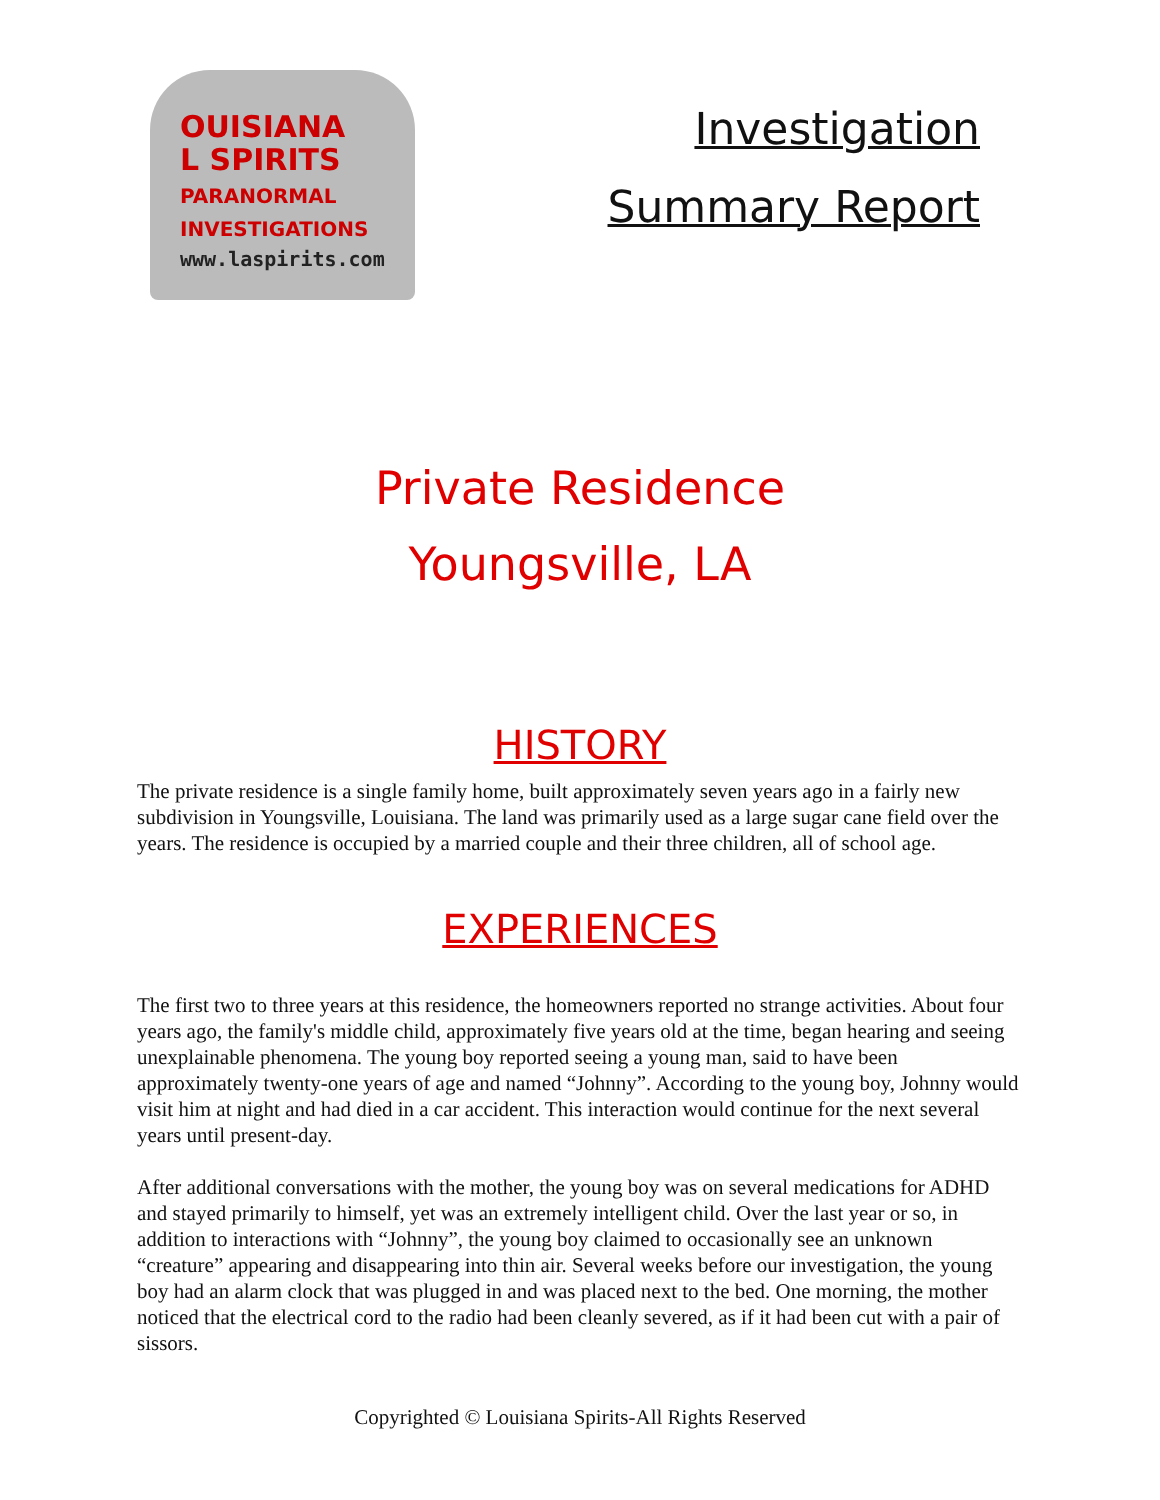OUISIANA
L SPIRITS
PARANORMAL
INVESTIGATIONS
www.laspirits.com
Investigation
Summary Report
Private Residence
Youngsville, LA
HISTORY
The private residence is a single family home, built approximately seven years ago in a fairly new subdivision in Youngsville, Louisiana. The land was primarily used as a large sugar cane field over the years. The residence is occupied by a married couple and their three children, all of school age.
EXPERIENCES
The first two to three years at this residence, the homeowners reported no strange activities. About four years ago, the family's middle child, approximately five years old at the time, began hearing and seeing unexplainable phenomena. The young boy reported seeing a young man, said to have been approximately twenty-one years of age and named “Johnny”. According to the young boy, Johnny would visit him at night and had died in a car accident. This interaction would continue for the next several years until present-day.
After additional conversations with the mother, the young boy was on several medications for ADHD and stayed primarily to himself, yet was an extremely intelligent child. Over the last year or so, in addition to interactions with “Johnny”, the young boy claimed to occasionally see an unknown “creature” appearing and disappearing into thin air. Several weeks before our investigation, the young boy had an alarm clock that was plugged in and was placed next to the bed. One morning, the mother noticed that the electrical cord to the radio had been cleanly severed, as if it had been cut with a pair of sissors.
Copyrighted © Louisiana Spirits-All Rights Reserved